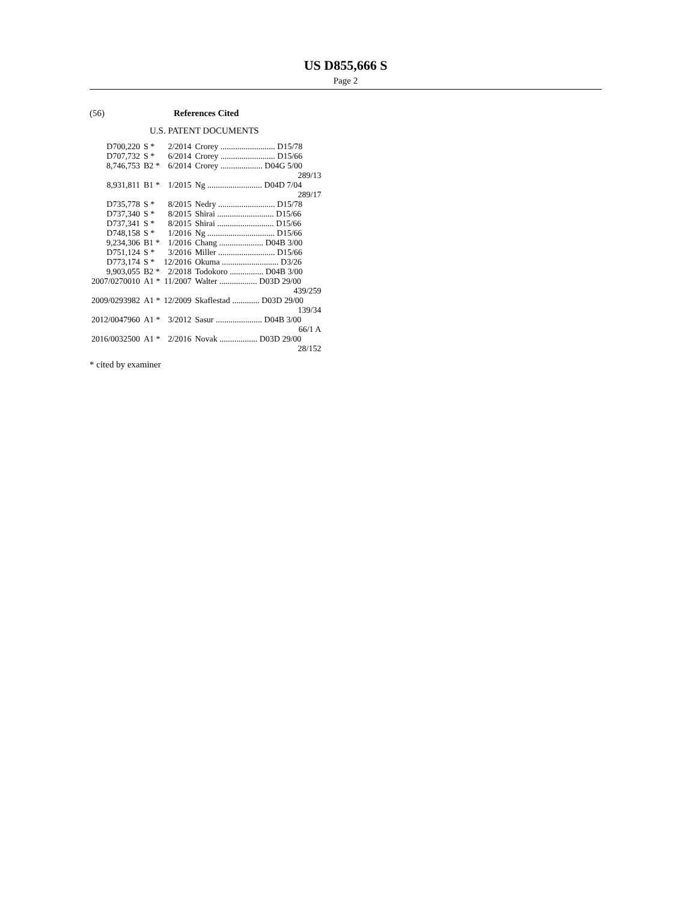US D855,666 S
Page 2
(56) References Cited
U.S. PATENT DOCUMENTS
| D700,220 | S * | 2/2014 | Crorey .......................... D15/78 |
| D707,732 | S * | 6/2014 | Crorey .......................... D15/66 |
| 8,746,753 | B2 * | 6/2014 | Crorey .................... D04G 5/00 289/13 |
| 8,931,811 | B1 * | 1/2015 | Ng .......................... D04D 7/04 289/17 |
| D735,778 | S * | 8/2015 | Nedry ........................... D15/78 |
| D737,340 | S * | 8/2015 | Shirai ........................... D15/66 |
| D737,341 | S * | 8/2015 | Shirai ........................... D15/66 |
| D748,158 | S * | 1/2016 | Ng ................................ D15/66 |
| 9,234,306 | B1 * | 1/2016 | Chang ..................... D04B 3/00 |
| D751,124 | S * | 3/2016 | Miller ........................... D15/66 |
| D773,174 | S * | 12/2016 | Okuma ........................... D3/26 |
| 9,903,055 | B2 * | 2/2018 | Todokoro ................ D04B 3/00 |
| 2007/0270010 | A1 * | 11/2007 | Walter .................. D03D 29/00 439/259 |
| 2009/0293982 | A1 * | 12/2009 | Skaflestad ............. D03D 29/00 139/34 |
| 2012/0047960 | A1 * | 3/2012 | Sasur ...................... D04B 3/00 66/1 A |
| 2016/0032500 | A1 * | 2/2016 | Novak .................. D03D 29/00 28/152 |
* cited by examiner